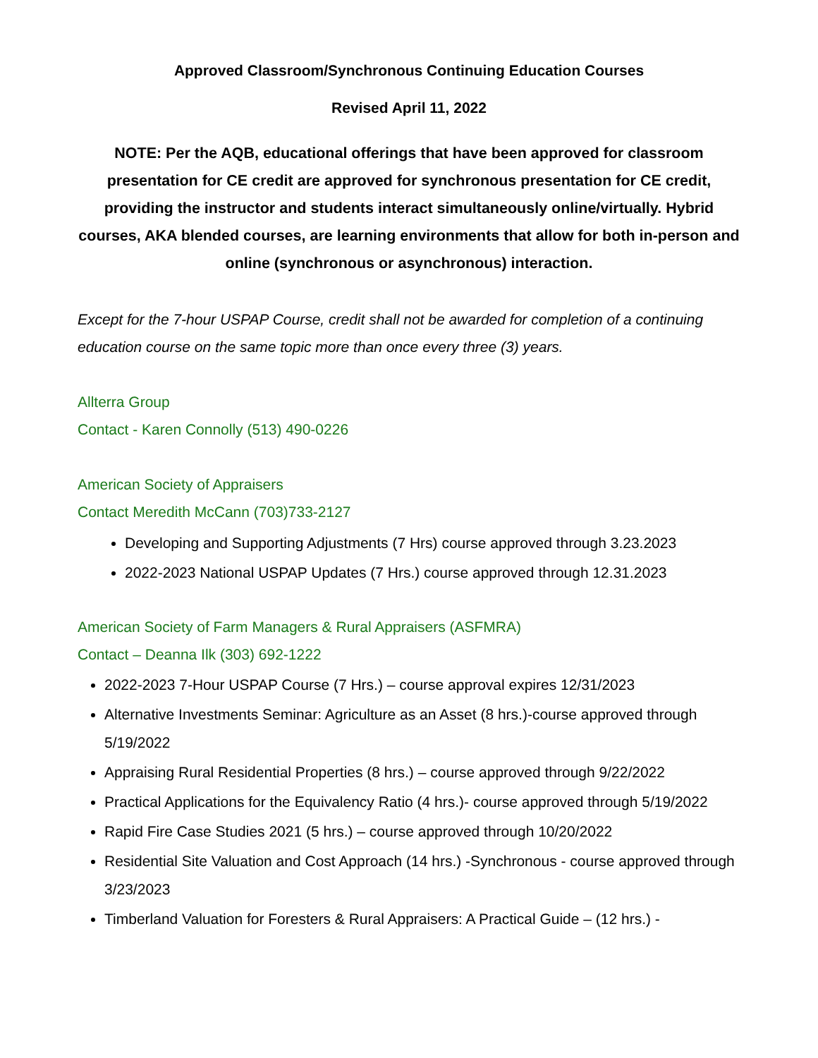Approved Classroom/Synchronous Continuing Education Courses
Revised April 11, 2022
NOTE: Per the AQB, educational offerings that have been approved for classroom presentation for CE credit are approved for synchronous presentation for CE credit, providing the instructor and students interact simultaneously online/virtually. Hybrid courses, AKA blended courses, are learning environments that allow for both in-person and online (synchronous or asynchronous) interaction.
Except for the 7-hour USPAP Course, credit shall not be awarded for completion of a continuing education course on the same topic more than once every three (3) years.
Allterra Group
Contact - Karen Connolly (513) 490-0226
American Society of Appraisers
Contact Meredith McCann (703)733-2127
Developing and Supporting Adjustments (7 Hrs) course approved through 3.23.2023
2022-2023 National USPAP Updates (7 Hrs.) course approved through 12.31.2023
American Society of Farm Managers & Rural Appraisers (ASFMRA)
Contact – Deanna Ilk (303) 692-1222
2022-2023 7-Hour USPAP Course (7 Hrs.) – course approval expires 12/31/2023
Alternative Investments Seminar: Agriculture as an Asset (8 hrs.)-course approved through 5/19/2022
Appraising Rural Residential Properties (8 hrs.) – course approved through 9/22/2022
Practical Applications for the Equivalency Ratio (4 hrs.)- course approved through 5/19/2022
Rapid Fire Case Studies 2021 (5 hrs.) – course approved through 10/20/2022
Residential Site Valuation and Cost Approach (14 hrs.) -Synchronous - course approved through 3/23/2023
Timberland Valuation for Foresters & Rural Appraisers: A Practical Guide – (12 hrs.) -